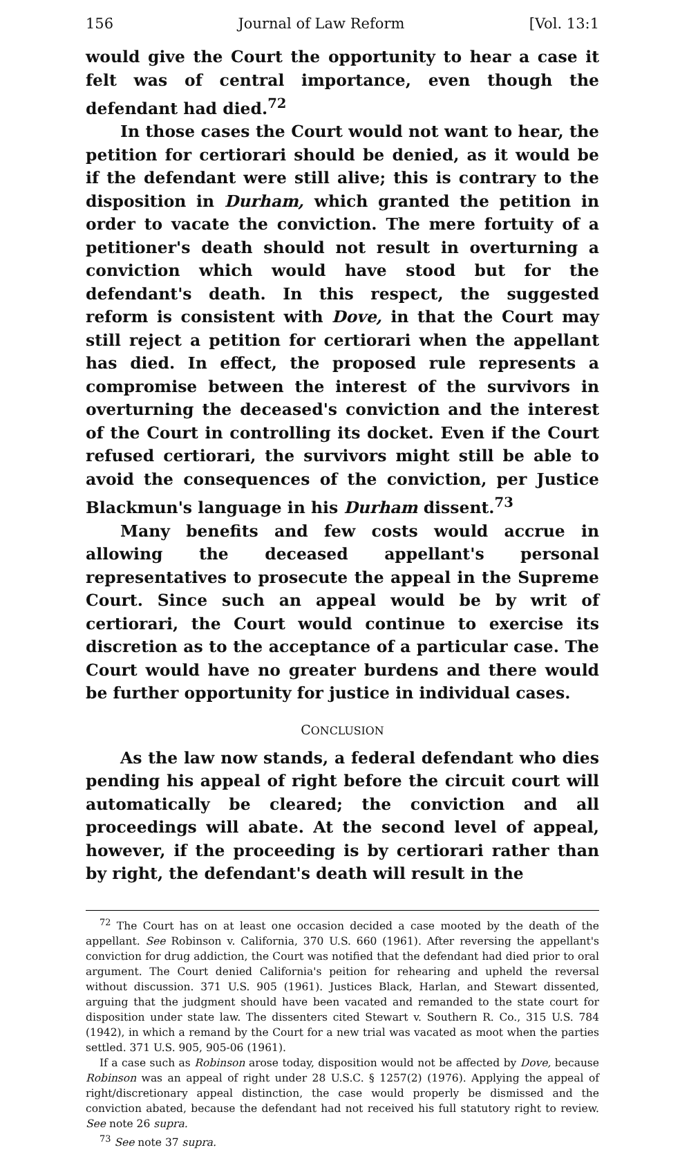156 Journal of Law Reform [Vol. 13:1
would give the Court the opportunity to hear a case it felt was of central importance, even though the defendant had died.<sup>72</sup>
In those cases the Court would not want to hear, the petition for certiorari should be denied, as it would be if the defendant were still alive; this is contrary to the disposition in Durham, which granted the petition in order to vacate the conviction. The mere fortuity of a petitioner's death should not result in overturning a conviction which would have stood but for the defendant's death. In this respect, the suggested reform is consistent with Dove, in that the Court may still reject a petition for certiorari when the appellant has died. In effect, the proposed rule represents a compromise between the interest of the survivors in overturning the deceased's conviction and the interest of the Court in controlling its docket. Even if the Court refused certiorari, the survivors might still be able to avoid the consequences of the conviction, per Justice Blackmun's language in his Durham dissent.<sup>73</sup>
Many benefits and few costs would accrue in allowing the deceased appellant's personal representatives to prosecute the appeal in the Supreme Court. Since such an appeal would be by writ of certiorari, the Court would continue to exercise its discretion as to the acceptance of a particular case. The Court would have no greater burdens and there would be further opportunity for justice in individual cases.
CONCLUSION
As the law now stands, a federal defendant who dies pending his appeal of right before the circuit court will automatically be cleared; the conviction and all proceedings will abate. At the second level of appeal, however, if the proceeding is by certiorari rather than by right, the defendant's death will result in the
<sup>72</sup> The Court has on at least one occasion decided a case mooted by the death of the appellant. See Robinson v. California, 370 U.S. 660 (1961). After reversing the appellant's conviction for drug addiction, the Court was notified that the defendant had died prior to oral argument. The Court denied California's peition for rehearing and upheld the reversal without discussion. 371 U.S. 905 (1961). Justices Black, Harlan, and Stewart dissented, arguing that the judgment should have been vacated and remanded to the state court for disposition under state law. The dissenters cited Stewart v. Southern R. Co., 315 U.S. 784 (1942), in which a remand by the Court for a new trial was vacated as moot when the parties settled. 371 U.S. 905, 905-06 (1961).
If a case such as Robinson arose today, disposition would not be affected by Dove, because Robinson was an appeal of right under 28 U.S.C. § 1257(2) (1976). Applying the appeal of right/discretionary appeal distinction, the case would properly be dismissed and the conviction abated, because the defendant had not received his full statutory right to review. See note 26 supra.
<sup>73</sup> See note 37 supra.